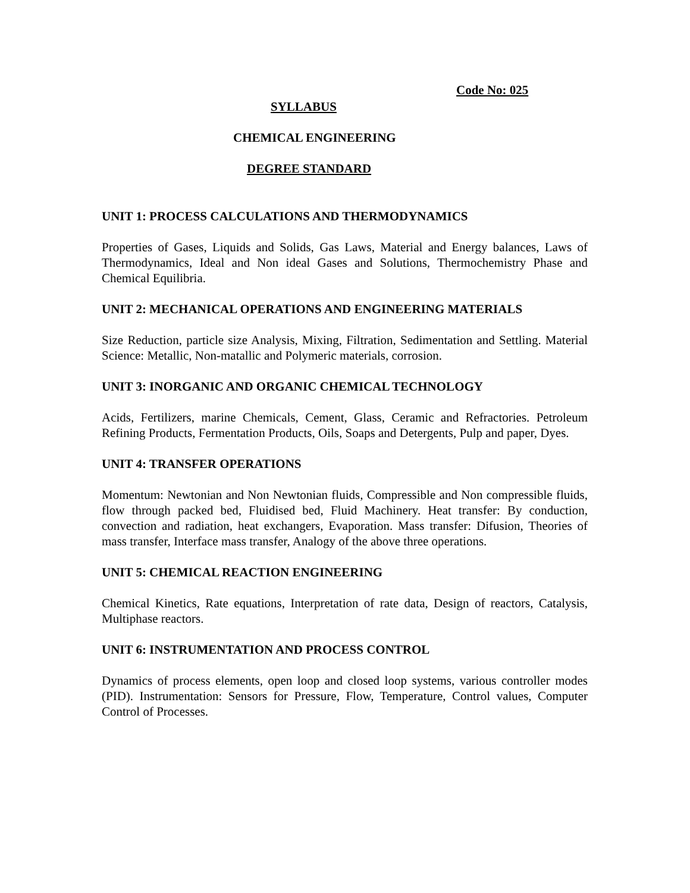Code No: 025
SYLLABUS
CHEMICAL ENGINEERING
DEGREE STANDARD
UNIT 1: PROCESS CALCULATIONS AND THERMODYNAMICS
Properties of Gases, Liquids and Solids, Gas Laws, Material and Energy balances, Laws of Thermodynamics, Ideal and Non ideal Gases and Solutions, Thermochemistry Phase and Chemical Equilibria.
UNIT 2: MECHANICAL OPERATIONS AND ENGINEERING MATERIALS
Size Reduction, particle size Analysis, Mixing, Filtration, Sedimentation and Settling. Material Science: Metallic, Non-matallic and Polymeric materials, corrosion.
UNIT 3: INORGANIC AND ORGANIC CHEMICAL TECHNOLOGY
Acids, Fertilizers, marine Chemicals, Cement, Glass, Ceramic and Refractories. Petroleum Refining Products, Fermentation Products, Oils, Soaps and Detergents, Pulp and paper, Dyes.
UNIT 4: TRANSFER OPERATIONS
Momentum: Newtonian and Non Newtonian fluids, Compressible and Non compressible fluids, flow through packed bed, Fluidised bed, Fluid Machinery. Heat transfer: By conduction, convection and radiation, heat exchangers, Evaporation. Mass transfer: Difusion, Theories of mass transfer, Interface mass transfer, Analogy of the above three operations.
UNIT 5: CHEMICAL REACTION ENGINEERING
Chemical Kinetics, Rate equations, Interpretation of rate data, Design of reactors, Catalysis, Multiphase reactors.
UNIT 6: INSTRUMENTATION AND PROCESS CONTROL
Dynamics of process elements, open loop and closed loop systems, various controller modes (PID). Instrumentation: Sensors for Pressure, Flow, Temperature, Control values, Computer Control of Processes.